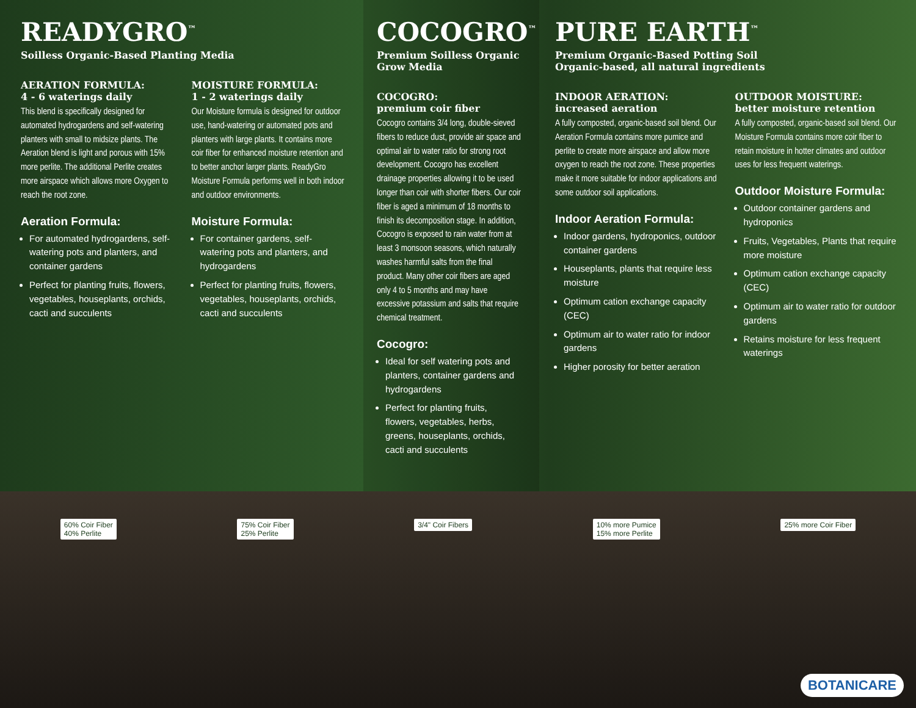READYGRO<sup>™</sup>
Soilless Organic-Based Planting Media
AERATION FORMULA:
4 - 6 waterings daily
This blend is specifically designed for automated hydrogardens and self-watering planters with small to midsize plants. The Aeration blend is light and porous with 15% more perlite. The additional Perlite creates more airspace which allows more Oxygen to reach the root zone.
Aeration Formula:
For automated hydrogardens, self-watering pots and planters, and container gardens
Perfect for planting fruits, flowers, vegetables, houseplants, orchids, cacti and succulents
MOISTURE FORMULA:
1 - 2 waterings daily
Our Moisture formula is designed for outdoor use, hand-watering or automated pots and planters with large plants. It contains more coir fiber for enhanced moisture retention and to better anchor larger plants. ReadyGro Moisture Formula performs well in both indoor and outdoor environments.
Moisture Formula:
For container gardens, self-watering pots and planters, and hydrogardens
Perfect for planting fruits, flowers, vegetables, houseplants, orchids, cacti and succulents
COCOGRO<sup>™</sup>
Premium Soilless Organic Grow Media
COCOGRO:
premium coir fiber
Cocogro contains 3/4 long, double-sieved fibers to reduce dust, provide air space and optimal air to water ratio for strong root development. Cocogro has excellent drainage properties allowing it to be used longer than coir with shorter fibers. Our coir fiber is aged a minimum of 18 months to finish its decomposition stage. In addition, Cocogro is exposed to rain water from at least 3 monsoon seasons, which naturally washes harmful salts from the final product. Many other coir fibers are aged only 4 to 5 months and may have excessive potassium and salts that require chemical treatment.
Cocogro:
Ideal for self watering pots and planters, container gardens and hydrogardens
Perfect for planting fruits, flowers, vegetables, herbs, greens, houseplants, orchids, cacti and succulents
PURE EARTH<sup>™</sup>
Premium Organic-Based Potting Soil
Organic-based, all natural ingredients
INDOOR AERATION:
increased aeration
A fully composted, organic-based soil blend. Our Aeration Formula contains more pumice and perlite to create more airspace and allow more oxygen to reach the root zone. These properties make it more suitable for indoor applications and some outdoor soil applications.
Indoor Aeration Formula:
Indoor gardens, hydroponics, outdoor container gardens
Houseplants, plants that require less moisture
Optimum cation exchange capacity (CEC)
Optimum air to water ratio for indoor gardens
Higher porosity for better aeration
OUTDOOR MOISTURE:
better moisture retention
A fully composted, organic-based soil blend. Our Moisture Formula contains more coir fiber to retain moisture in hotter climates and outdoor uses for less frequent waterings.
Outdoor Moisture Formula:
Outdoor container gardens and hydroponics
Fruits, Vegetables, Plants that require more moisture
Optimum cation exchange capacity (CEC)
Optimum air to water ratio for outdoor gardens
Retains moisture for less frequent waterings
60% Coir Fiber
40% Perlite 75% Coir Fiber
25% Perlite 3/4" Coir Fibers 10% more Pumice
15% more Perlite 25% more Coir Fiber
BOTANICARE